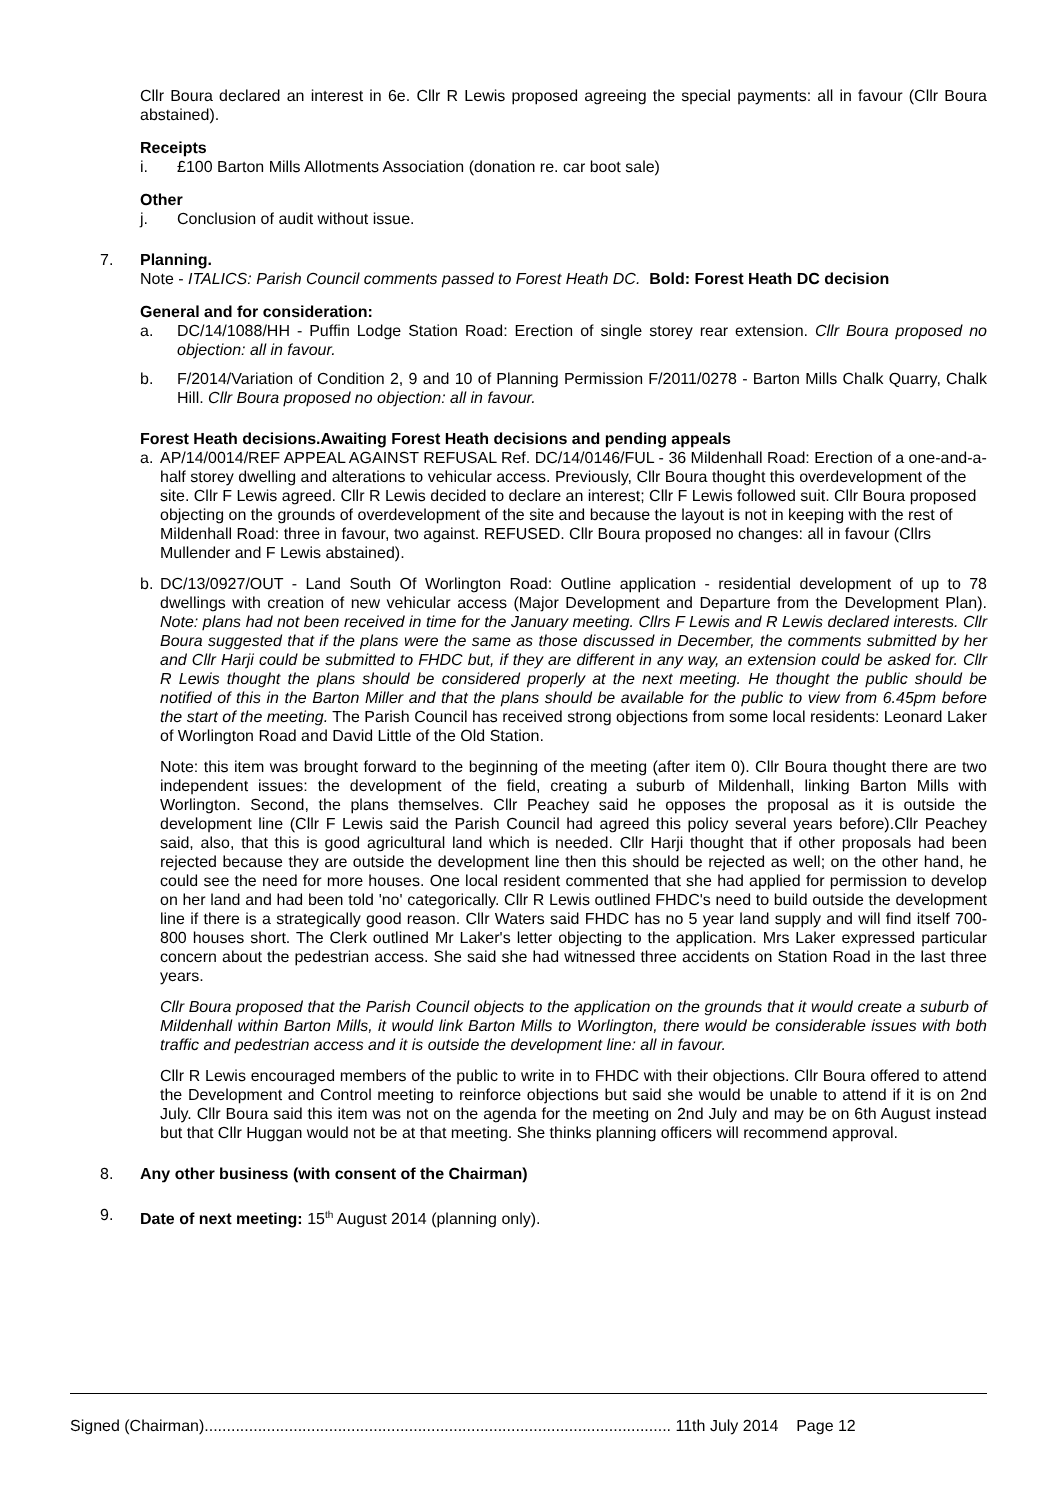Cllr Boura declared an interest in 6e. Cllr R Lewis proposed agreeing the special payments: all in favour (Cllr Boura abstained).
Receipts
i. £100 Barton Mills Allotments Association (donation re. car boot sale)
Other
j. Conclusion of audit without issue.
7. Planning.
Note - ITALICS: Parish Council comments passed to Forest Heath DC. Bold: Forest Heath DC decision
General and for consideration:
a. DC/14/1088/HH - Puffin Lodge Station Road: Erection of single storey rear extension. Cllr Boura proposed no objection: all in favour.
b. F/2014/Variation of Condition 2, 9 and 10 of Planning Permission F/2011/0278 - Barton Mills Chalk Quarry, Chalk Hill. Cllr Boura proposed no objection: all in favour.
Forest Heath decisions.Awaiting Forest Heath decisions and pending appeals
a. AP/14/0014/REF APPEAL AGAINST REFUSAL Ref. DC/14/0146/FUL - 36 Mildenhall Road: Erection of a one-and-a-half storey dwelling and alterations to vehicular access. Previously, Cllr Boura thought this overdevelopment of the site. Cllr F Lewis agreed. Cllr R Lewis decided to declare an interest; Cllr F Lewis followed suit. Cllr Boura proposed objecting on the grounds of overdevelopment of the site and because the layout is not in keeping with the rest of Mildenhall Road: three in favour, two against. REFUSED. Cllr Boura proposed no changes: all in favour (Cllrs Mullender and F Lewis abstained).
b. DC/13/0927/OUT - Land South Of Worlington Road: Outline application - residential development of up to 78 dwellings with creation of new vehicular access (Major Development and Departure from the Development Plan). Note: plans had not been received in time for the January meeting. Cllrs F Lewis and R Lewis declared interests. Cllr Boura suggested that if the plans were the same as those discussed in December, the comments submitted by her and Cllr Harji could be submitted to FHDC but, if they are different in any way, an extension could be asked for. Cllr R Lewis thought the plans should be considered properly at the next meeting. He thought the public should be notified of this in the Barton Miller and that the plans should be available for the public to view from 6.45pm before the start of the meeting. The Parish Council has received strong objections from some local residents: Leonard Laker of Worlington Road and David Little of the Old Station.
Note: this item was brought forward to the beginning of the meeting (after item 0). Cllr Boura thought there are two independent issues: the development of the field, creating a suburb of Mildenhall, linking Barton Mills with Worlington. Second, the plans themselves. Cllr Peachey said he opposes the proposal as it is outside the development line (Cllr F Lewis said the Parish Council had agreed this policy several years before).Cllr Peachey said, also, that this is good agricultural land which is needed. Cllr Harji thought that if other proposals had been rejected because they are outside the development line then this should be rejected as well; on the other hand, he could see the need for more houses. One local resident commented that she had applied for permission to develop on her land and had been told 'no' categorically. Cllr R Lewis outlined FHDC's need to build outside the development line if there is a strategically good reason. Cllr Waters said FHDC has no 5 year land supply and will find itself 700-800 houses short. The Clerk outlined Mr Laker's letter objecting to the application. Mrs Laker expressed particular concern about the pedestrian access. She said she had witnessed three accidents on Station Road in the last three years.
Cllr Boura proposed that the Parish Council objects to the application on the grounds that it would create a suburb of Mildenhall within Barton Mills, it would link Barton Mills to Worlington, there would be considerable issues with both traffic and pedestrian access and it is outside the development line: all in favour.
Cllr R Lewis encouraged members of the public to write in to FHDC with their objections. Cllr Boura offered to attend the Development and Control meeting to reinforce objections but said she would be unable to attend if it is on 2nd July. Cllr Boura said this item was not on the agenda for the meeting on 2nd July and may be on 6th August instead but that Cllr Huggan would not be at that meeting. She thinks planning officers will recommend approval.
8. Any other business (with consent of the Chairman)
9. Date of next meeting: 15<sup>th</sup> August 2014 (planning only).
Signed (Chairman)......................................................................................................... 11th July 2014 Page 12